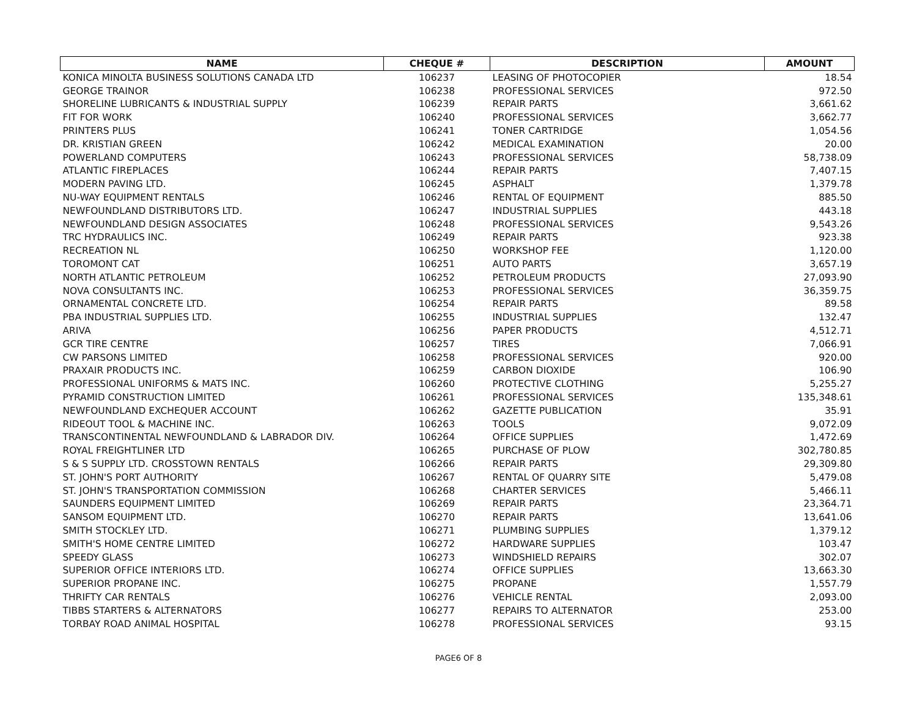| NAME | CHEQUE # | DESCRIPTION | AMOUNT |
| --- | --- | --- | --- |
| KONICA MINOLTA BUSINESS SOLUTIONS CANADA LTD | 106237 | LEASING OF PHOTOCOPIER | 18.54 |
| GEORGE TRAINOR | 106238 | PROFESSIONAL SERVICES | 972.50 |
| SHORELINE LUBRICANTS & INDUSTRIAL SUPPLY | 106239 | REPAIR PARTS | 3,661.62 |
| FIT FOR WORK | 106240 | PROFESSIONAL SERVICES | 3,662.77 |
| PRINTERS PLUS | 106241 | TONER CARTRIDGE | 1,054.56 |
| DR. KRISTIAN GREEN | 106242 | MEDICAL EXAMINATION | 20.00 |
| POWERLAND COMPUTERS | 106243 | PROFESSIONAL SERVICES | 58,738.09 |
| ATLANTIC FIREPLACES | 106244 | REPAIR PARTS | 7,407.15 |
| MODERN PAVING LTD. | 106245 | ASPHALT | 1,379.78 |
| NU-WAY EQUIPMENT RENTALS | 106246 | RENTAL OF EQUIPMENT | 885.50 |
| NEWFOUNDLAND DISTRIBUTORS LTD. | 106247 | INDUSTRIAL SUPPLIES | 443.18 |
| NEWFOUNDLAND DESIGN ASSOCIATES | 106248 | PROFESSIONAL SERVICES | 9,543.26 |
| TRC HYDRAULICS INC. | 106249 | REPAIR PARTS | 923.38 |
| RECREATION NL | 106250 | WORKSHOP FEE | 1,120.00 |
| TOROMONT CAT | 106251 | AUTO PARTS | 3,657.19 |
| NORTH ATLANTIC PETROLEUM | 106252 | PETROLEUM PRODUCTS | 27,093.90 |
| NOVA CONSULTANTS INC. | 106253 | PROFESSIONAL SERVICES | 36,359.75 |
| ORNAMENTAL CONCRETE LTD. | 106254 | REPAIR PARTS | 89.58 |
| PBA INDUSTRIAL SUPPLIES LTD. | 106255 | INDUSTRIAL SUPPLIES | 132.47 |
| ARIVA | 106256 | PAPER PRODUCTS | 4,512.71 |
| GCR TIRE CENTRE | 106257 | TIRES | 7,066.91 |
| CW PARSONS LIMITED | 106258 | PROFESSIONAL SERVICES | 920.00 |
| PRAXAIR PRODUCTS INC. | 106259 | CARBON DIOXIDE | 106.90 |
| PROFESSIONAL UNIFORMS & MATS INC. | 106260 | PROTECTIVE CLOTHING | 5,255.27 |
| PYRAMID CONSTRUCTION LIMITED | 106261 | PROFESSIONAL SERVICES | 135,348.61 |
| NEWFOUNDLAND EXCHEQUER ACCOUNT | 106262 | GAZETTE PUBLICATION | 35.91 |
| RIDEOUT TOOL & MACHINE INC. | 106263 | TOOLS | 9,072.09 |
| TRANSCONTINENTAL NEWFOUNDLAND & LABRADOR DIV. | 106264 | OFFICE SUPPLIES | 1,472.69 |
| ROYAL FREIGHTLINER LTD | 106265 | PURCHASE OF PLOW | 302,780.85 |
| S & S SUPPLY LTD. CROSSTOWN RENTALS | 106266 | REPAIR PARTS | 29,309.80 |
| ST. JOHN'S PORT AUTHORITY | 106267 | RENTAL OF QUARRY SITE | 5,479.08 |
| ST. JOHN'S TRANSPORTATION COMMISSION | 106268 | CHARTER SERVICES | 5,466.11 |
| SAUNDERS EQUIPMENT LIMITED | 106269 | REPAIR PARTS | 23,364.71 |
| SANSOM EQUIPMENT LTD. | 106270 | REPAIR PARTS | 13,641.06 |
| SMITH STOCKLEY LTD. | 106271 | PLUMBING SUPPLIES | 1,379.12 |
| SMITH'S HOME CENTRE LIMITED | 106272 | HARDWARE SUPPLIES | 103.47 |
| SPEEDY GLASS | 106273 | WINDSHIELD REPAIRS | 302.07 |
| SUPERIOR OFFICE INTERIORS LTD. | 106274 | OFFICE SUPPLIES | 13,663.30 |
| SUPERIOR PROPANE INC. | 106275 | PROPANE | 1,557.79 |
| THRIFTY CAR RENTALS | 106276 | VEHICLE RENTAL | 2,093.00 |
| TIBBS STARTERS & ALTERNATORS | 106277 | REPAIRS TO ALTERNATOR | 253.00 |
| TORBAY ROAD ANIMAL HOSPITAL | 106278 | PROFESSIONAL SERVICES | 93.15 |
PAGE6 OF 8